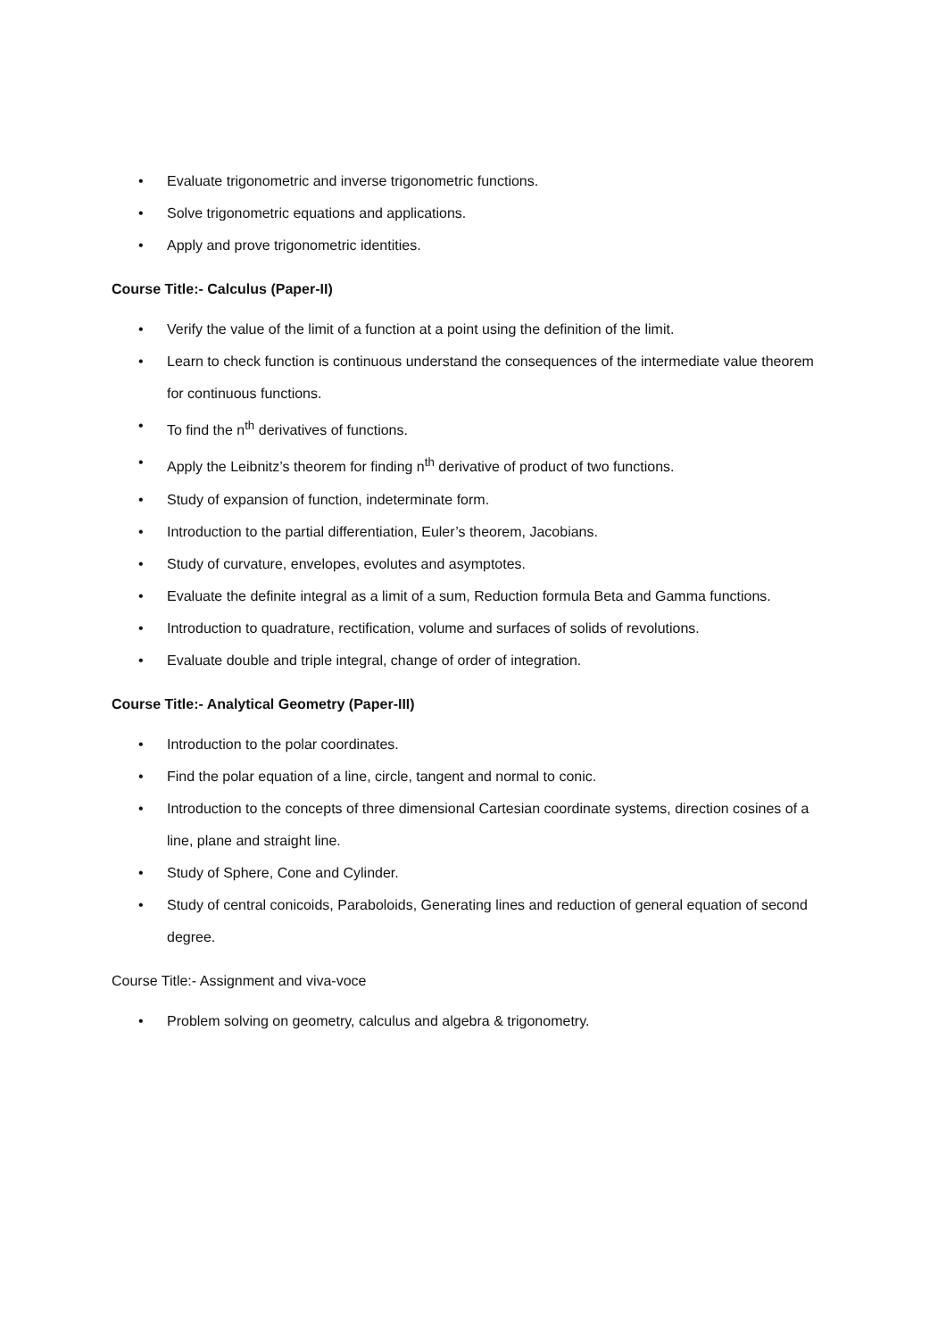• Evaluate trigonometric and inverse trigonometric functions.
• Solve trigonometric equations and applications.
• Apply and prove trigonometric identities.
Course Title:- Calculus (Paper-II)
• Verify the value of the limit of a function at a point using the definition of the limit.
• Learn to check function is continuous understand the consequences of the intermediate value theorem for continuous functions.
• To find the n<sup>th</sup> derivatives of functions.
• Apply the Leibnitz’s theorem for finding n<sup>th</sup> derivative of product of two functions.
• Study of expansion of function, indeterminate form.
• Introduction to the partial differentiation, Euler’s theorem, Jacobians.
• Study of curvature, envelopes, evolutes and asymptotes.
• Evaluate the definite integral as a limit of a sum, Reduction formula Beta and Gamma functions.
• Introduction to quadrature, rectification, volume and surfaces of solids of revolutions.
• Evaluate double and triple integral, change of order of integration.
Course Title:- Analytical Geometry (Paper-III)
• Introduction to the polar coordinates.
• Find the polar equation of a line, circle, tangent and normal to conic.
• Introduction to the concepts of three dimensional Cartesian coordinate systems, direction cosines of a line, plane and straight line.
• Study of Sphere, Cone and Cylinder.
• Study of central conicoids, Paraboloids, Generating lines and reduction of general equation of second degree.
Course Title:- Assignment and viva-voce
• Problem solving on geometry, calculus and algebra & trigonometry.